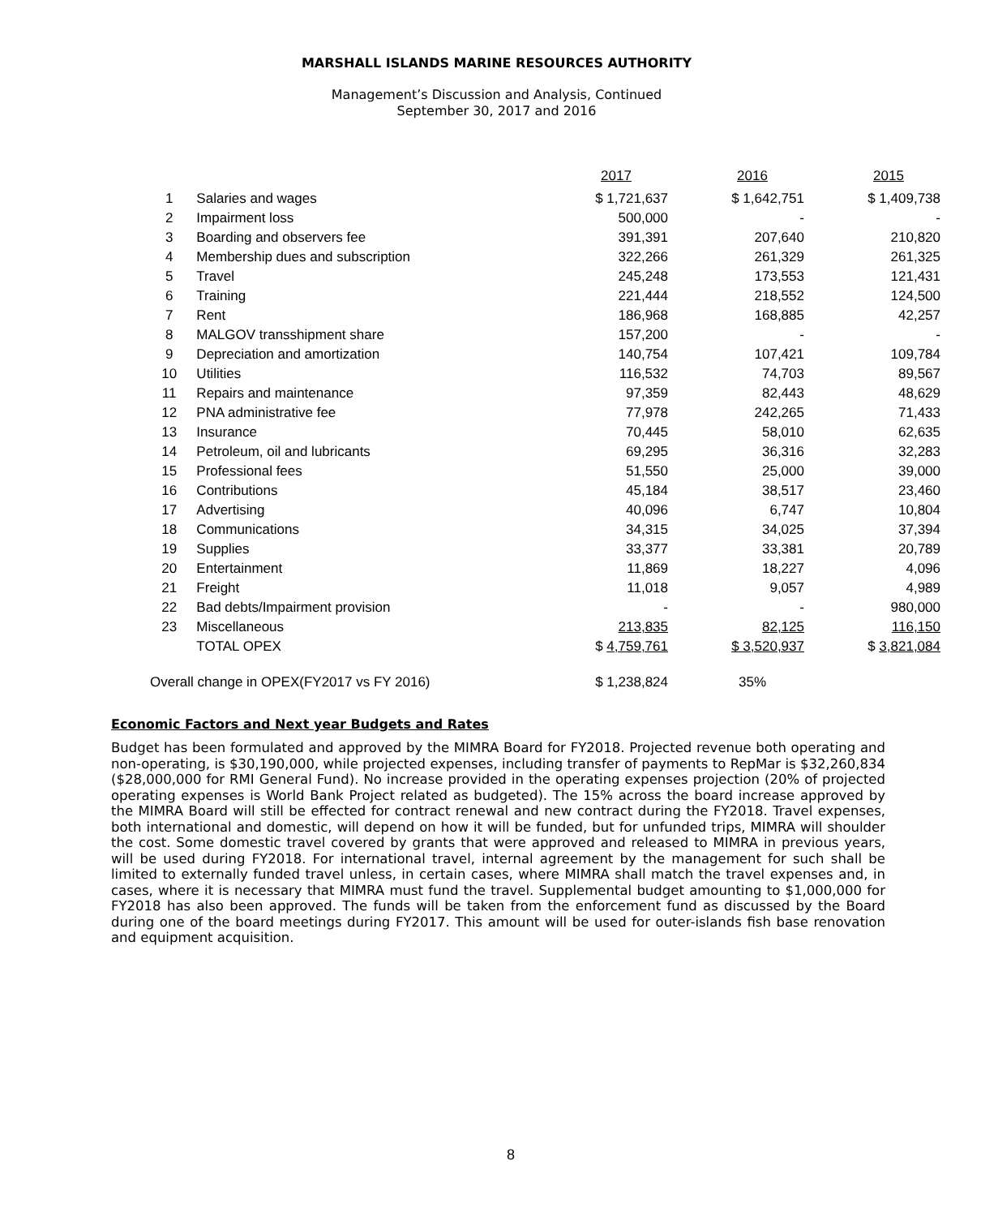MARSHALL ISLANDS MARINE RESOURCES AUTHORITY
Management’s Discussion and Analysis, Continued
September 30, 2017 and 2016
| | | 2017 | 2016 | 2015 |
| --- | --- | --- | --- | --- |
| 1 | Salaries and wages | $ 1,721,637 | $ 1,642,751 | $ 1,409,738 |
| 2 | Impairment loss | 500,000 | - | - |
| 3 | Boarding and observers fee | 391,391 | 207,640 | 210,820 |
| 4 | Membership dues and subscription | 322,266 | 261,329 | 261,325 |
| 5 | Travel | 245,248 | 173,553 | 121,431 |
| 6 | Training | 221,444 | 218,552 | 124,500 |
| 7 | Rent | 186,968 | 168,885 | 42,257 |
| 8 | MALGOV transshipment share | 157,200 | - | - |
| 9 | Depreciation and amortization | 140,754 | 107,421 | 109,784 |
| 10 | Utilities | 116,532 | 74,703 | 89,567 |
| 11 | Repairs and maintenance | 97,359 | 82,443 | 48,629 |
| 12 | PNA administrative fee | 77,978 | 242,265 | 71,433 |
| 13 | Insurance | 70,445 | 58,010 | 62,635 |
| 14 | Petroleum, oil and lubricants | 69,295 | 36,316 | 32,283 |
| 15 | Professional fees | 51,550 | 25,000 | 39,000 |
| 16 | Contributions | 45,184 | 38,517 | 23,460 |
| 17 | Advertising | 40,096 | 6,747 | 10,804 |
| 18 | Communications | 34,315 | 34,025 | 37,394 |
| 19 | Supplies | 33,377 | 33,381 | 20,789 |
| 20 | Entertainment | 11,869 | 18,227 | 4,096 |
| 21 | Freight | 11,018 | 9,057 | 4,989 |
| 22 | Bad debts/Impairment provision | - | - | 980,000 |
| 23 | Miscellaneous | 213,835 | 82,125 | 116,150 |
| | TOTAL OPEX | $ 4,759,761 | $ 3,520,937 | $ 3,821,084 |
| Overall change in OPEX(FY2017 vs FY 2016) | | $ 1,238,824 | 35% | |
Economic Factors and Next year Budgets and Rates
Budget has been formulated and approved by the MIMRA Board for FY2018. Projected revenue both operating and non-operating, is $30,190,000, while projected expenses, including transfer of payments to RepMar is $32,260,834 ($28,000,000 for RMI General Fund). No increase provided in the operating expenses projection (20% of projected operating expenses is World Bank Project related as budgeted). The 15% across the board increase approved by the MIMRA Board will still be effected for contract renewal and new contract during the FY2018. Travel expenses, both international and domestic, will depend on how it will be funded, but for unfunded trips, MIMRA will shoulder the cost. Some domestic travel covered by grants that were approved and released to MIMRA in previous years, will be used during FY2018. For international travel, internal agreement by the management for such shall be limited to externally funded travel unless, in certain cases, where MIMRA shall match the travel expenses and, in cases, where it is necessary that MIMRA must fund the travel. Supplemental budget amounting to $1,000,000 for FY2018 has also been approved. The funds will be taken from the enforcement fund as discussed by the Board during one of the board meetings during FY2017. This amount will be used for outer-islands fish base renovation and equipment acquisition.
8